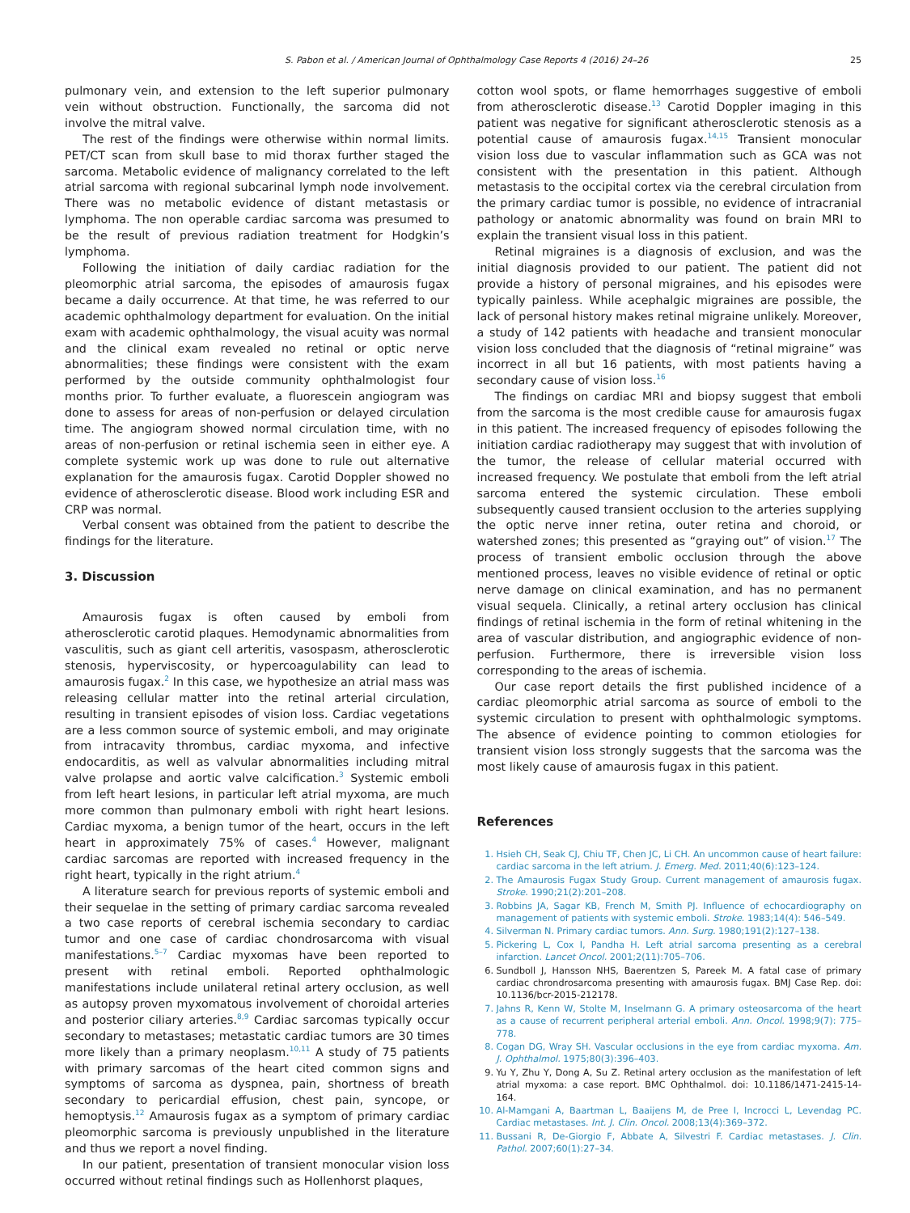S. Pabon et al. / American Journal of Ophthalmology Case Reports 4 (2016) 24–26 25
pulmonary vein, and extension to the left superior pulmonary vein without obstruction. Functionally, the sarcoma did not involve the mitral valve.
The rest of the findings were otherwise within normal limits. PET/CT scan from skull base to mid thorax further staged the sarcoma. Metabolic evidence of malignancy correlated to the left atrial sarcoma with regional subcarinal lymph node involvement. There was no metabolic evidence of distant metastasis or lymphoma. The non operable cardiac sarcoma was presumed to be the result of previous radiation treatment for Hodgkin’s lymphoma.
Following the initiation of daily cardiac radiation for the pleomorphic atrial sarcoma, the episodes of amaurosis fugax became a daily occurrence. At that time, he was referred to our academic ophthalmology department for evaluation. On the initial exam with academic ophthalmology, the visual acuity was normal and the clinical exam revealed no retinal or optic nerve abnormalities; these findings were consistent with the exam performed by the outside community ophthalmologist four months prior. To further evaluate, a fluorescein angiogram was done to assess for areas of non-perfusion or delayed circulation time. The angiogram showed normal circulation time, with no areas of non-perfusion or retinal ischemia seen in either eye. A complete systemic work up was done to rule out alternative explanation for the amaurosis fugax. Carotid Doppler showed no evidence of atherosclerotic disease. Blood work including ESR and CRP was normal.
Verbal consent was obtained from the patient to describe the findings for the literature.
3. Discussion
Amaurosis fugax is often caused by emboli from atherosclerotic carotid plaques. Hemodynamic abnormalities from vasculitis, such as giant cell arteritis, vasospasm, atherosclerotic stenosis, hyperviscosity, or hypercoagulability can lead to amaurosis fugax.<sup>2</sup> In this case, we hypothesize an atrial mass was releasing cellular matter into the retinal arterial circulation, resulting in transient episodes of vision loss. Cardiac vegetations are a less common source of systemic emboli, and may originate from intracavity thrombus, cardiac myxoma, and infective endocarditis, as well as valvular abnormalities including mitral valve prolapse and aortic valve calcification.<sup>3</sup> Systemic emboli from left heart lesions, in particular left atrial myxoma, are much more common than pulmonary emboli with right heart lesions. Cardiac myxoma, a benign tumor of the heart, occurs in the left heart in approximately 75% of cases.<sup>4</sup> However, malignant cardiac sarcomas are reported with increased frequency in the right heart, typically in the right atrium.<sup>4</sup>
A literature search for previous reports of systemic emboli and their sequelae in the setting of primary cardiac sarcoma revealed a two case reports of cerebral ischemia secondary to cardiac tumor and one case of cardiac chondrosarcoma with visual manifestations.<sup>5–7</sup> Cardiac myxomas have been reported to present with retinal emboli. Reported ophthalmologic manifestations include unilateral retinal artery occlusion, as well as autopsy proven myxomatous involvement of choroidal arteries and posterior ciliary arteries.<sup>8,9</sup> Cardiac sarcomas typically occur secondary to metastases; metastatic cardiac tumors are 30 times more likely than a primary neoplasm.<sup>10,11</sup> A study of 75 patients with primary sarcomas of the heart cited common signs and symptoms of sarcoma as dyspnea, pain, shortness of breath secondary to pericardial effusion, chest pain, syncope, or hemoptysis.<sup>12</sup> Amaurosis fugax as a symptom of primary cardiac pleomorphic sarcoma is previously unpublished in the literature and thus we report a novel finding.
In our patient, presentation of transient monocular vision loss occurred without retinal findings such as Hollenhorst plaques,
cotton wool spots, or flame hemorrhages suggestive of emboli from atherosclerotic disease.<sup>13</sup> Carotid Doppler imaging in this patient was negative for significant atherosclerotic stenosis as a potential cause of amaurosis fugax.<sup>14,15</sup> Transient monocular vision loss due to vascular inflammation such as GCA was not consistent with the presentation in this patient. Although metastasis to the occipital cortex via the cerebral circulation from the primary cardiac tumor is possible, no evidence of intracranial pathology or anatomic abnormality was found on brain MRI to explain the transient visual loss in this patient.
Retinal migraines is a diagnosis of exclusion, and was the initial diagnosis provided to our patient. The patient did not provide a history of personal migraines, and his episodes were typically painless. While acephalgic migraines are possible, the lack of personal history makes retinal migraine unlikely. Moreover, a study of 142 patients with headache and transient monocular vision loss concluded that the diagnosis of “retinal migraine” was incorrect in all but 16 patients, with most patients having a secondary cause of vision loss.<sup>16</sup>
The findings on cardiac MRI and biopsy suggest that emboli from the sarcoma is the most credible cause for amaurosis fugax in this patient. The increased frequency of episodes following the initiation cardiac radiotherapy may suggest that with involution of the tumor, the release of cellular material occurred with increased frequency. We postulate that emboli from the left atrial sarcoma entered the systemic circulation. These emboli subsequently caused transient occlusion to the arteries supplying the optic nerve inner retina, outer retina and choroid, or watershed zones; this presented as “graying out” of vision.<sup>17</sup> The process of transient embolic occlusion through the above mentioned process, leaves no visible evidence of retinal or optic nerve damage on clinical examination, and has no permanent visual sequela. Clinically, a retinal artery occlusion has clinical findings of retinal ischemia in the form of retinal whitening in the area of vascular distribution, and angiographic evidence of non-perfusion. Furthermore, there is irreversible vision loss corresponding to the areas of ischemia.
Our case report details the first published incidence of a cardiac pleomorphic atrial sarcoma as source of emboli to the systemic circulation to present with ophthalmologic symptoms. The absence of evidence pointing to common etiologies for transient vision loss strongly suggests that the sarcoma was the most likely cause of amaurosis fugax in this patient.
References
1. Hsieh CH, Seak CJ, Chiu TF, Chen JC, Li CH. An uncommon cause of heart failure: cardiac sarcoma in the left atrium. J. Emerg. Med. 2011;40(6):123–124.
2. The Amaurosis Fugax Study Group. Current management of amaurosis fugax. Stroke. 1990;21(2):201–208.
3. Robbins JA, Sagar KB, French M, Smith PJ. Influence of echocardiography on management of patients with systemic emboli. Stroke. 1983;14(4): 546–549.
4. Silverman N. Primary cardiac tumors. Ann. Surg. 1980;191(2):127–138.
5. Pickering L, Cox I, Pandha H. Left atrial sarcoma presenting as a cerebral infarction. Lancet Oncol. 2001;2(11):705–706.
6. Sundboll J, Hansson NHS, Baerentzen S, Pareek M. A fatal case of primary cardiac chrondrosarcoma presenting with amaurosis fugax. BMJ Case Rep. doi: 10.1136/bcr-2015-212178.
7. Jahns R, Kenn W, Stolte M, Inselmann G. A primary osteosarcoma of the heart as a cause of recurrent peripheral arterial emboli. Ann. Oncol. 1998;9(7): 775–778.
8. Cogan DG, Wray SH. Vascular occlusions in the eye from cardiac myxoma. Am. J. Ophthalmol. 1975;80(3):396–403.
9. Yu Y, Zhu Y, Dong A, Su Z. Retinal artery occlusion as the manifestation of left atrial myxoma: a case report. BMC Ophthalmol. doi: 10.1186/1471-2415-14-164.
10. Al-Mamgani A, Baartman L, Baaijens M, de Pree I, Incrocci L, Levendag PC. Cardiac metastases. Int. J. Clin. Oncol. 2008;13(4):369–372.
11. Bussani R, De-Giorgio F, Abbate A, Silvestri F. Cardiac metastases. J. Clin. Pathol. 2007;60(1):27–34.